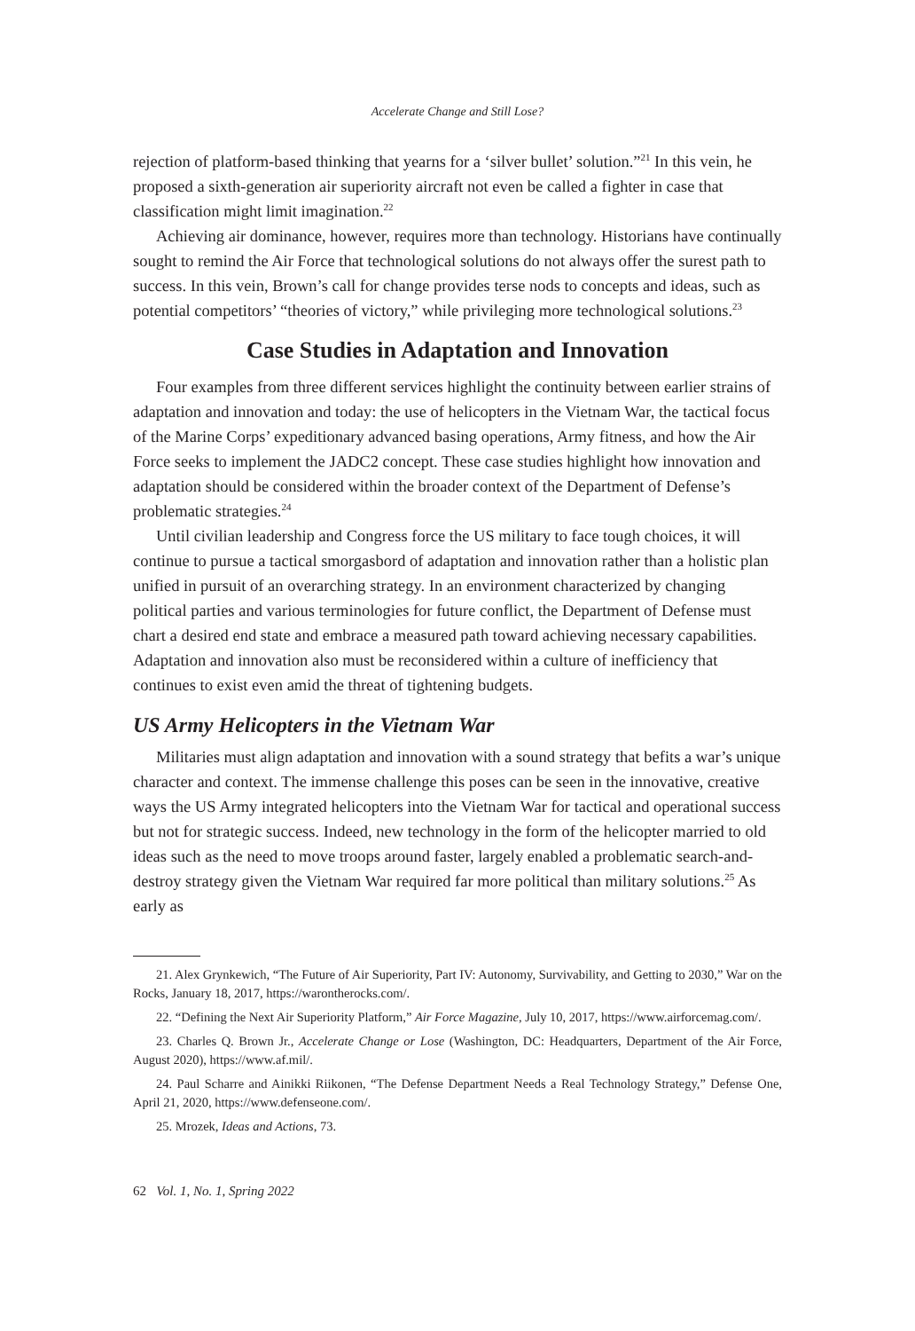Accelerate Change and Still Lose?
rejection of platform-based thinking that yearns for a ‘silver bullet’ solution.”<sup>21</sup> In this vein, he proposed a sixth-generation air superiority aircraft not even be called a fighter in case that classification might limit imagination.<sup>22</sup>
Achieving air dominance, however, requires more than technology. Historians have continually sought to remind the Air Force that technological solutions do not always offer the surest path to success. In this vein, Brown’s call for change provides terse nods to concepts and ideas, such as potential competitors’ “theories of victory,” while privileging more technological solutions.<sup>23</sup>
Case Studies in Adaptation and Innovation
Four examples from three different services highlight the continuity between earlier strains of adaptation and innovation and today: the use of helicopters in the Vietnam War, the tactical focus of the Marine Corps’ expeditionary advanced basing operations, Army fitness, and how the Air Force seeks to implement the JADC2 concept. These case studies highlight how innovation and adaptation should be considered within the broader context of the Department of Defense’s problematic strategies.<sup>24</sup>
Until civilian leadership and Congress force the US military to face tough choices, it will continue to pursue a tactical smorgasbord of adaptation and innovation rather than a holistic plan unified in pursuit of an overarching strategy. In an environment characterized by changing political parties and various terminologies for future conflict, the Department of Defense must chart a desired end state and embrace a measured path toward achieving necessary capabilities. Adaptation and innovation also must be reconsidered within a culture of inefficiency that continues to exist even amid the threat of tightening budgets.
US Army Helicopters in the Vietnam War
Militaries must align adaptation and innovation with a sound strategy that befits a war’s unique character and context. The immense challenge this poses can be seen in the innovative, creative ways the US Army integrated helicopters into the Vietnam War for tactical and operational success but not for strategic success. Indeed, new technology in the form of the helicopter married to old ideas such as the need to move troops around faster, largely enabled a problematic search-and-destroy strategy given the Vietnam War required far more political than military solutions.<sup>25</sup> As early as
21. Alex Grynkewich, “The Future of Air Superiority, Part IV: Autonomy, Survivability, and Getting to 2030,” War on the Rocks, January 18, 2017, https://warontherocks.com/.
22. “Defining the Next Air Superiority Platform,” Air Force Magazine, July 10, 2017, https://www.airforcemag.com/.
23. Charles Q. Brown Jr., Accelerate Change or Lose (Washington, DC: Headquarters, Department of the Air Force, August 2020), https://www.af.mil/.
24. Paul Scharre and Ainikki Riikonen, “The Defense Department Needs a Real Technology Strategy,” Defense One, April 21, 2020, https://www.defenseone.com/.
25. Mrozek, Ideas and Actions, 73.
62 Vol. 1, No. 1, Spring 2022